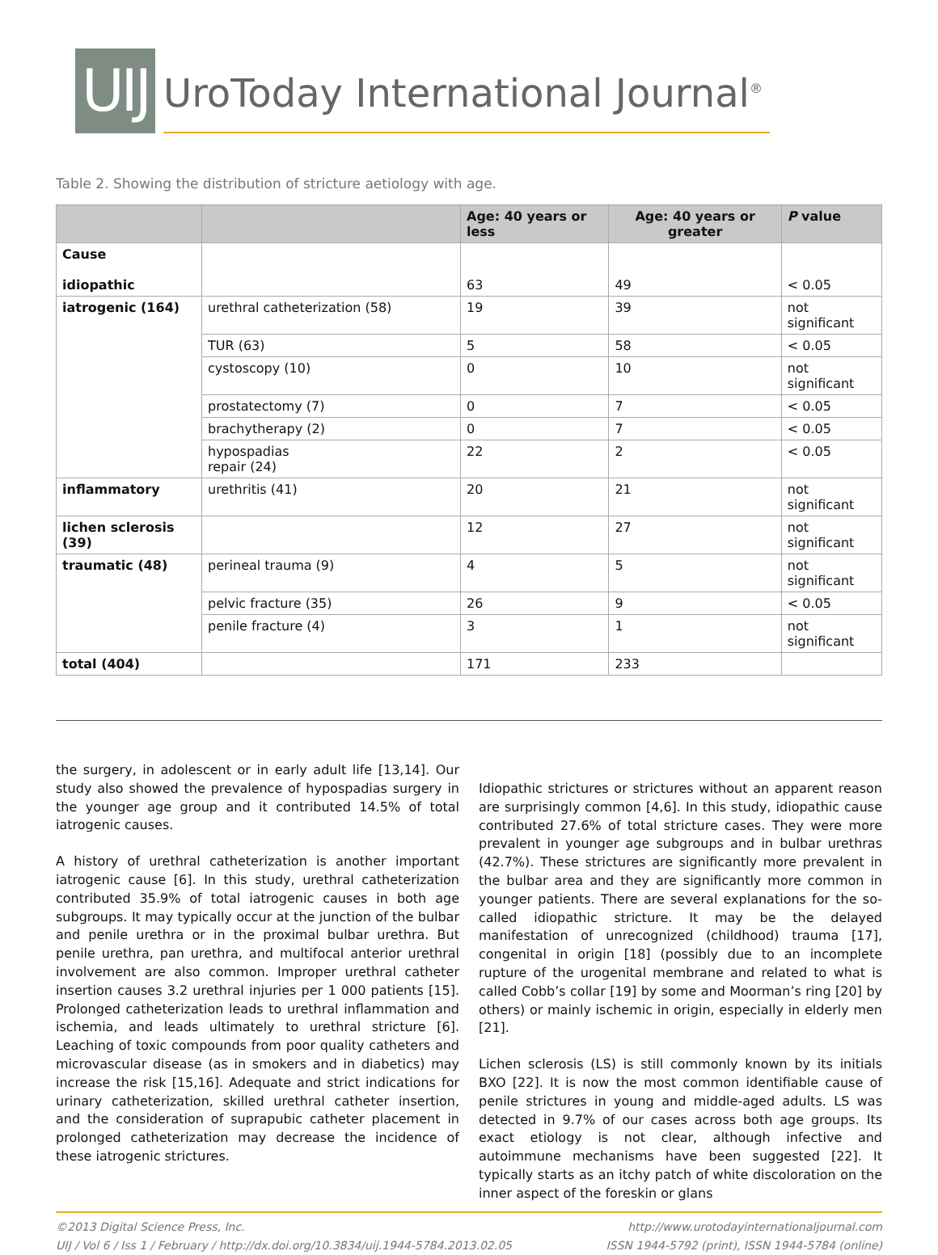UIJ
UroToday International Journal<sup>®</sup>
Table 2. Showing the distribution of stricture aetiology with age.
| | | Age: 40 years or less | Age: 40 years or greater | P value |
| --- | --- | --- | --- | --- |
| Cause idiopathic | | 63 | 49 | < 0.05 |
| iatrogenic (164) | urethral catheterization (58) | 19 | 39 | not significant |
| | TUR (63) | 5 | 58 | < 0.05 |
| | cystoscopy (10) | 0 | 10 | not significant |
| | prostatectomy (7) | 0 | 7 | < 0.05 |
| | brachytherapy (2) | 0 | 7 | < 0.05 |
| | hypospadias repair (24) | 22 | 2 | < 0.05 |
| inflammatory | urethritis (41) | 20 | 21 | not significant |
| lichen sclerosis (39) | | 12 | 27 | not significant |
| traumatic (48) | perineal trauma (9) | 4 | 5 | not significant |
| | pelvic fracture (35) | 26 | 9 | < 0.05 |
| | penile fracture (4) | 3 | 1 | not significant |
| total (404) | | 171 | 233 | |
the surgery, in adolescent or in early adult life [13,14]. Our study also showed the prevalence of hypospadias surgery in the younger age group and it contributed 14.5% of total iatrogenic causes.
A history of urethral catheterization is another important iatrogenic cause [6]. In this study, urethral catheterization contributed 35.9% of total iatrogenic causes in both age subgroups. It may typically occur at the junction of the bulbar and penile urethra or in the proximal bulbar urethra. But penile urethra, pan urethra, and multifocal anterior urethral involvement are also common. Improper urethral catheter insertion causes 3.2 urethral injuries per 1 000 patients [15]. Prolonged catheterization leads to urethral inflammation and ischemia, and leads ultimately to urethral stricture [6]. Leaching of toxic compounds from poor quality catheters and microvascular disease (as in smokers and in diabetics) may increase the risk [15,16]. Adequate and strict indications for urinary catheterization, skilled urethral catheter insertion, and the consideration of suprapubic catheter placement in prolonged catheterization may decrease the incidence of these iatrogenic strictures.
Idiopathic strictures or strictures without an apparent reason are surprisingly common [4,6]. In this study, idiopathic cause contributed 27.6% of total stricture cases. They were more prevalent in younger age subgroups and in bulbar urethras (42.7%). These strictures are significantly more prevalent in the bulbar area and they are significantly more common in younger patients. There are several explanations for the so-called idiopathic stricture. It may be the delayed manifestation of unrecognized (childhood) trauma [17], congenital in origin [18] (possibly due to an incomplete rupture of the urogenital membrane and related to what is called Cobb’s collar [19] by some and Moorman’s ring [20] by others) or mainly ischemic in origin, especially in elderly men [21].
Lichen sclerosis (LS) is still commonly known by its initials BXO [22]. It is now the most common identifiable cause of penile strictures in young and middle-aged adults. LS was detected in 9.7% of our cases across both age groups. Its exact etiology is not clear, although infective and autoimmune mechanisms have been suggested [22]. It typically starts as an itchy patch of white discoloration on the inner aspect of the foreskin or glans
©2013 Digital Science Press, Inc.
UIJ / Vol 6 / Iss 1 / February / http://dx.doi.org/10.3834/uij.1944-5784.2013.02.05
http://www.urotodayinternationaljournal.com
ISSN 1944-5792 (print), ISSN 1944-5784 (online)